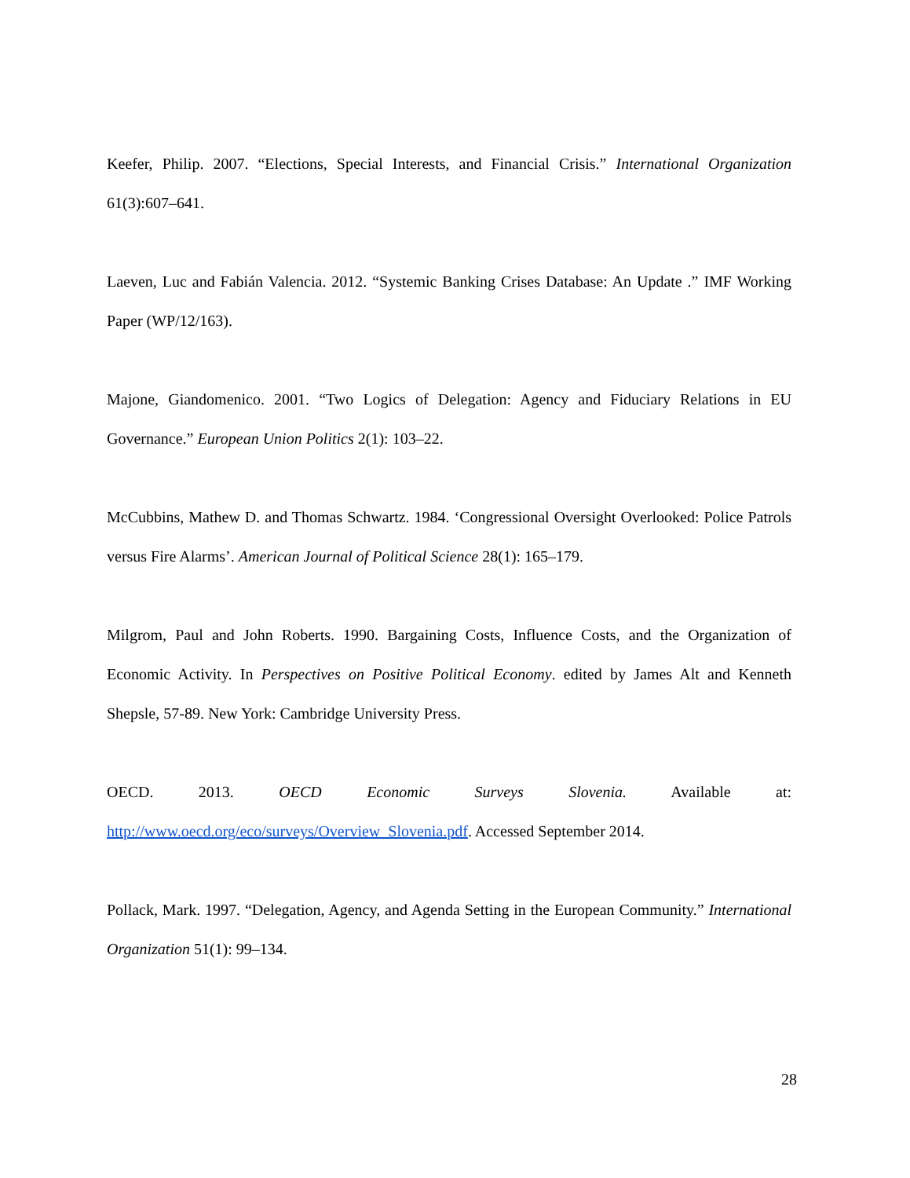Keefer, Philip. 2007. “Elections, Special Interests, and Financial Crisis.” International Organization 61(3):607–641.
Laeven, Luc and Fabián Valencia. 2012. “Systemic Banking Crises Database: An Update .” IMF Working Paper (WP/12/163).
Majone, Giandomenico. 2001. “Two Logics of Delegation: Agency and Fiduciary Relations in EU Governance.” European Union Politics 2(1): 103–22.
McCubbins, Mathew D. and Thomas Schwartz. 1984. ‘Congressional Oversight Overlooked: Police Patrols versus Fire Alarms’. American Journal of Political Science 28(1): 165–179.
Milgrom, Paul and John Roberts. 1990. Bargaining Costs, Influence Costs, and the Organization of Economic Activity. In Perspectives on Positive Political Economy. edited by James Alt and Kenneth Shepsle, 57-89. New York: Cambridge University Press.
OECD. 2013. OECD Economic Surveys Slovenia. Available at: http://www.oecd.org/eco/surveys/Overview_Slovenia.pdf. Accessed September 2014.
Pollack, Mark. 1997. “Delegation, Agency, and Agenda Setting in the European Community.” International Organization 51(1): 99–134.
28